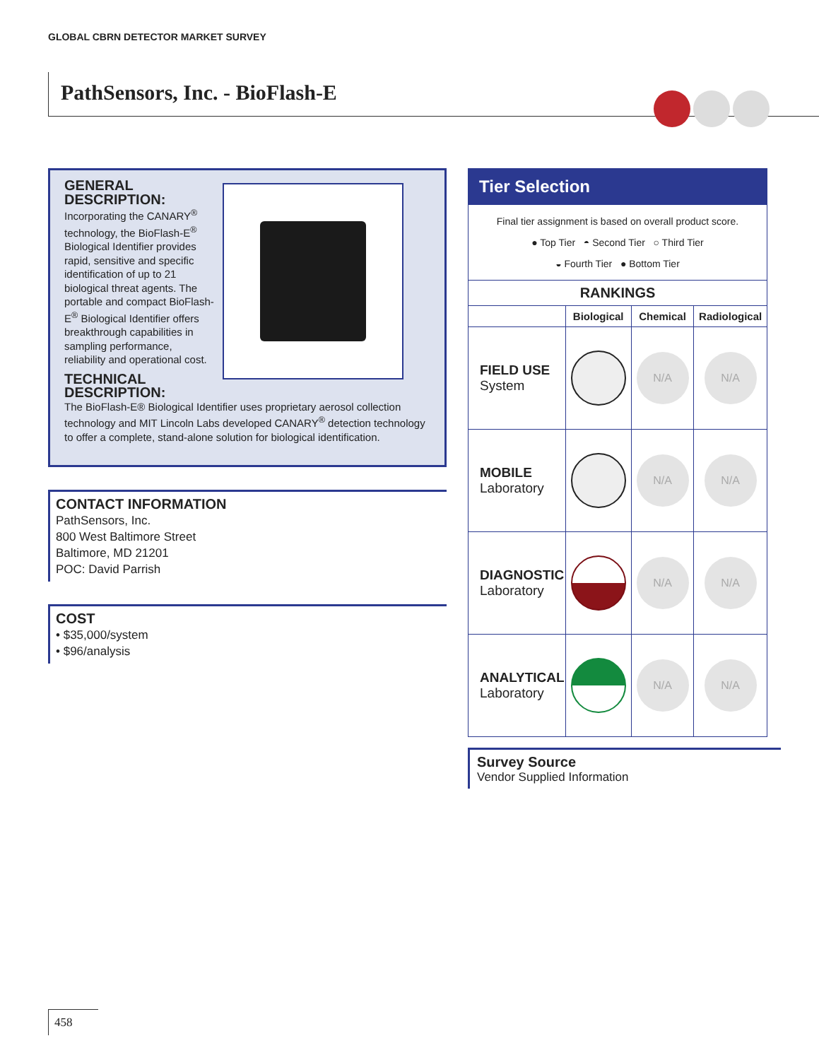GLOBAL CBRN DETECTOR MARKET SURVEY
PathSensors, Inc. - BioFlash-E
GENERAL DESCRIPTION:
Incorporating the CANARY<sup>®</sup> technology, the BioFlash-E<sup>®</sup> Biological Identifier provides rapid, sensitive and specific identification of up to 21 biological threat agents. The portable and compact BioFlash-E<sup>®</sup> Biological Identifier offers breakthrough capabilities in sampling performance, reliability and operational cost.
TECHNICAL DESCRIPTION:
The BioFlash-E® Biological Identifier uses proprietary aerosol collection technology and MIT Lincoln Labs developed CANARY<sup>®</sup> detection technology to offer a complete, stand-alone solution for biological identification.
CONTACT INFORMATION
PathSensors, Inc.
800 West Baltimore Street
Baltimore, MD 21201
POC: David Parrish
COST
• $35,000/system
• $96/analysis
Tier Selection
Final tier assignment is based on overall product score.
● Top Tier ◓ Second Tier ○ Third Tier
◒ Fourth Tier ● Bottom Tier
| RANKINGS | | | |
| --- | --- | --- | --- |
| | Biological | Chemical | Radiological |
| FIELD USE System | | N/A | N/A |
| MOBILE Laboratory | | N/A | N/A |
| DIAGNOSTIC Laboratory | | N/A | N/A |
| ANALYTICAL Laboratory | | N/A | N/A |
Survey Source
Vendor Supplied Information
458